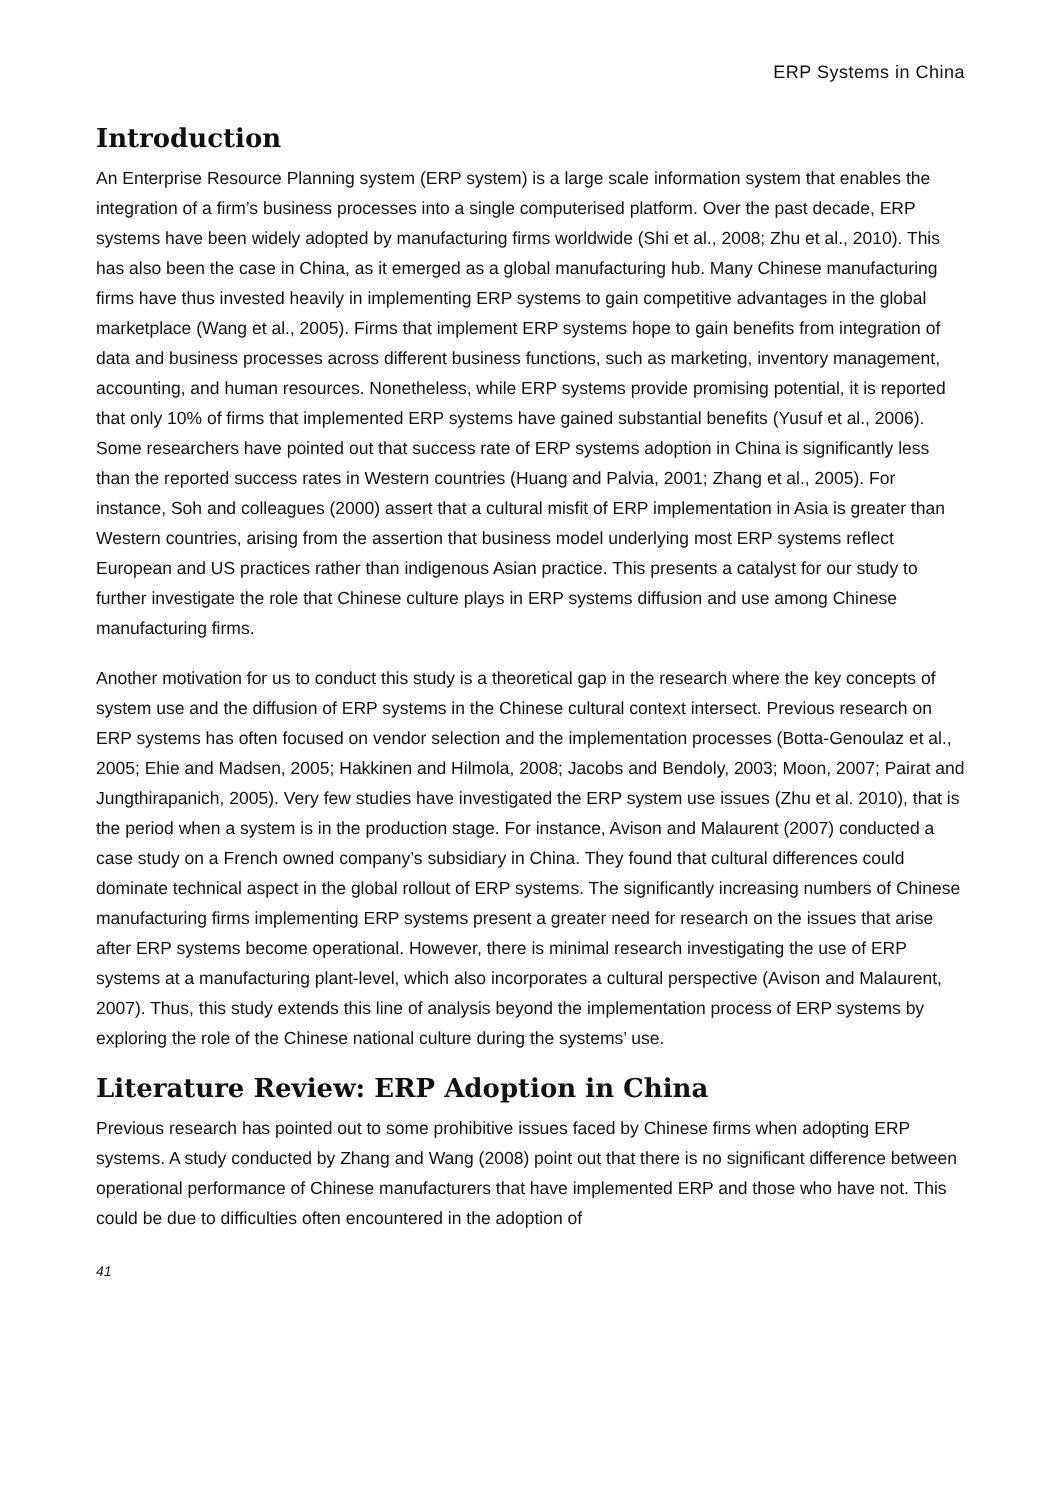ERP Systems in China
Introduction
An Enterprise Resource Planning system (ERP system) is a large scale information system that enables the integration of a firm’s business processes into a single computerised platform. Over the past decade, ERP systems have been widely adopted by manufacturing firms worldwide (Shi et al., 2008; Zhu et al., 2010). This has also been the case in China, as it emerged as a global manufacturing hub. Many Chinese manufacturing firms have thus invested heavily in implementing ERP systems to gain competitive advantages in the global marketplace (Wang et al., 2005). Firms that implement ERP systems hope to gain benefits from integration of data and business processes across different business functions, such as marketing, inventory management, accounting, and human resources. Nonetheless, while ERP systems provide promising potential, it is reported that only 10% of firms that implemented ERP systems have gained substantial benefits (Yusuf et al., 2006). Some researchers have pointed out that success rate of ERP systems adoption in China is significantly less than the reported success rates in Western countries (Huang and Palvia, 2001; Zhang et al., 2005). For instance, Soh and colleagues (2000) assert that a cultural misfit of ERP implementation in Asia is greater than Western countries, arising from the assertion that business model underlying most ERP systems reflect European and US practices rather than indigenous Asian practice. This presents a catalyst for our study to further investigate the role that Chinese culture plays in ERP systems diffusion and use among Chinese manufacturing firms.
Another motivation for us to conduct this study is a theoretical gap in the research where the key concepts of system use and the diffusion of ERP systems in the Chinese cultural context intersect. Previous research on ERP systems has often focused on vendor selection and the implementation processes (Botta-Genoulaz et al., 2005; Ehie and Madsen, 2005; Hakkinen and Hilmola, 2008; Jacobs and Bendoly, 2003; Moon, 2007; Pairat and Jungthirapanich, 2005). Very few studies have investigated the ERP system use issues (Zhu et al. 2010), that is the period when a system is in the production stage. For instance, Avison and Malaurent (2007) conducted a case study on a French owned company’s subsidiary in China. They found that cultural differences could dominate technical aspect in the global rollout of ERP systems. The significantly increasing numbers of Chinese manufacturing firms implementing ERP systems present a greater need for research on the issues that arise after ERP systems become operational. However, there is minimal research investigating the use of ERP systems at a manufacturing plant-level, which also incorporates a cultural perspective (Avison and Malaurent, 2007). Thus, this study extends this line of analysis beyond the implementation process of ERP systems by exploring the role of the Chinese national culture during the systems’ use.
Literature Review: ERP Adoption in China
Previous research has pointed out to some prohibitive issues faced by Chinese firms when adopting ERP systems. A study conducted by Zhang and Wang (2008) point out that there is no significant difference between operational performance of Chinese manufacturers that have implemented ERP and those who have not. This could be due to difficulties often encountered in the adoption of
41